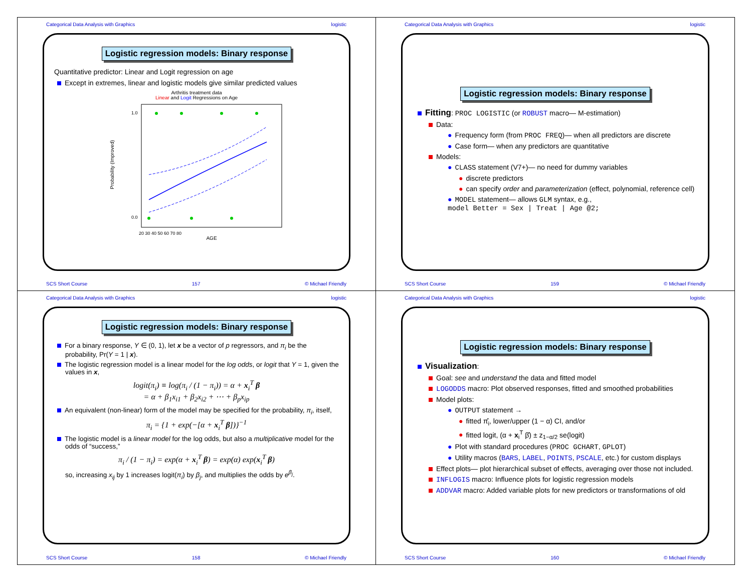Categorical Data Analysis with Graphics logistic
Logistic regression models: Binary response
Quantitative predictor: Linear and Logit regression on age
Except in extremes, linear and logistic models give similar predicted values
Arthritis treatment data
Linear and Logit Regressions on Age
Probability (Improved)
1.0
0.0
20 30 40 50 60 70 80
AGE
SCS Short Course 157 © Michael Friendly
Categorical Data Analysis with Graphics logistic
Logistic regression models: Binary response
Fitting: PROC LOGISTIC (or ROBUST macro— M-estimation)
Data:
● Frequency form (from PROC FREQ)— when all predictors are discrete
● Case form— when any predictors are quantitative
Models:
● CLASS statement (V7+)— no need for dummy variables
● discrete predictors
● can specify order and parameterization (effect, polynomial, reference cell)
● MODEL statement— allows GLM syntax, e.g.,
model Better = Sex | Treat | Age @2;
SCS Short Course 159 © Michael Friendly
Categorical Data Analysis with Graphics logistic
Logistic regression models: Binary response
For a binary response, Y ∈ (0, 1), let x be a vector of p regressors, and π<sub>i</sub> be the probability, Pr(Y = 1 | x).
The logistic regression model is a linear model for the log odds, or logit that Y = 1, given the values in x,
logit(π<sub>i</sub>) ≡ log(π<sub>i</sub> / (1 − π<sub>i</sub>)) = α + x<sub>i</sub><sup>T</sup> β
= α + β<sub>1</sub>x<sub>i1</sub> + β<sub>2</sub>x<sub>i2</sub> + ⋯ + β<sub>p</sub>x<sub>ip</sub>
An equivalent (non-linear) form of the model may be specified for the probability, π<sub>i</sub>, itself,
π<sub>i</sub> = {1 + exp(−[α + x<sub>i</sub><sup>T</sup> β])}<sup>−1</sup>
The logistic model is a linear model for the log odds, but also a multiplicative model for the odds of “success,”
π<sub>i</sub> / (1 − π<sub>i</sub>) = exp(α + x<sub>i</sub><sup>T</sup> β) = exp(α) exp(x<sub>i</sub><sup>T</sup> β)
so, increasing x<sub>ij</sub> by 1 increases logit(π<sub>i</sub>) by β<sub>j</sub>, and multiplies the odds by e<sup>β<sub>j</sub></sup>.
SCS Short Course 158 © Michael Friendly
Categorical Data Analysis with Graphics logistic
Logistic regression models: Binary response
Visualization:
Goal: see and understand the data and fitted model
LOGODDS macro: Plot observed responses, fitted and smoothed probabilities
Model plots:
● OUTPUT statement →
● fitted π̂<sub>i</sub>, lower/upper (1 − α) CI, and/or
● fitted logit, (α + x<sub>i</sub><sup>T</sup> β̂) ± z<sub>1−α/2</sub> se(logit)
● Plot with standard procedures (PROC GCHART, GPLOT)
● Utility macros (BARS, LABEL, POINTS, PSCALE, etc.) for custom displays
Effect plots— plot hierarchical subset of effects, averaging over those not included.
INFLOGIS macro: Influence plots for logistic regression models
ADDVAR macro: Added variable plots for new predictors or transformations of old
SCS Short Course 160 © Michael Friendly